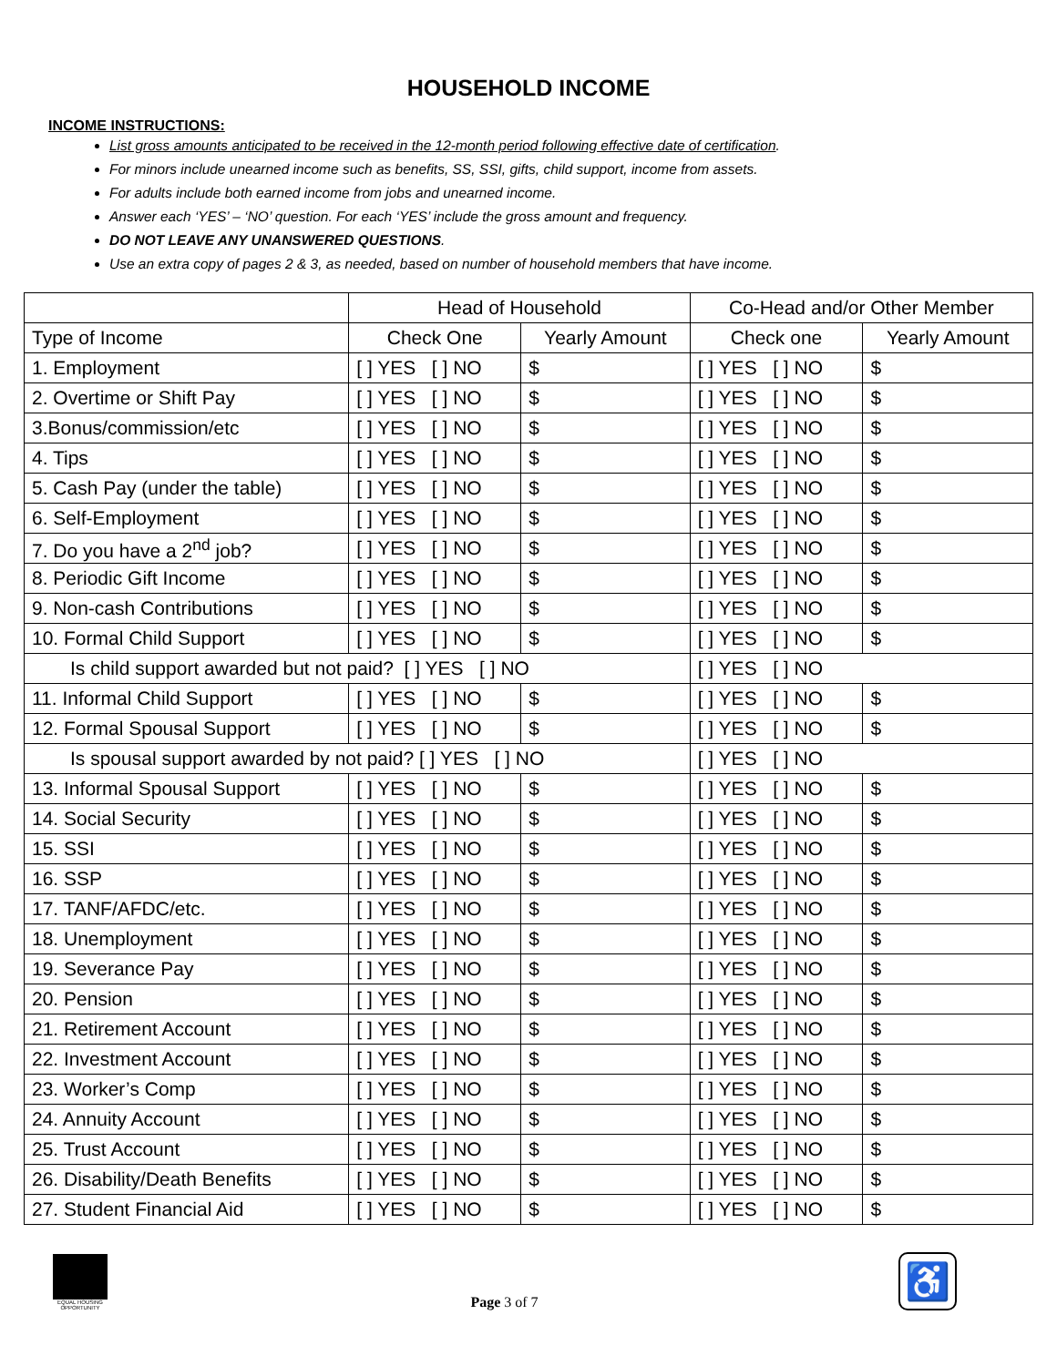HOUSEHOLD INCOME
INCOME INSTRUCTIONS:
List gross amounts anticipated to be received in the 12-month period following effective date of certification.
For minors include unearned income such as benefits, SS, SSI, gifts, child support, income from assets.
For adults include both earned income from jobs and unearned income.
Answer each ‘YES’ – ‘NO’ question. For each ‘YES’ include the gross amount and frequency.
DO NOT LEAVE ANY UNANSWERED QUESTIONS.
Use an extra copy of pages 2 & 3, as needed, based on number of household members that have income.
| | Head of Household | | Co-Head and/or Other Member | |
| Type of Income | Check One | Yearly Amount | Check one | Yearly Amount |
| 1. Employment | [ ] YES [ ] NO | $ | [ ] YES [ ] NO | $ |
| 2. Overtime or Shift Pay | [ ] YES [ ] NO | $ | [ ] YES [ ] NO | $ |
| 3.Bonus/commission/etc | [ ] YES [ ] NO | $ | [ ] YES [ ] NO | $ |
| 4. Tips | [ ] YES [ ] NO | $ | [ ] YES [ ] NO | $ |
| 5. Cash Pay (under the table) | [ ] YES [ ] NO | $ | [ ] YES [ ] NO | $ |
| 6. Self-Employment | [ ] YES [ ] NO | $ | [ ] YES [ ] NO | $ |
| 7. Do you have a 2<sup>nd</sup> job? | [ ] YES [ ] NO | $ | [ ] YES [ ] NO | $ |
| 8. Periodic Gift Income | [ ] YES [ ] NO | $ | [ ] YES [ ] NO | $ |
| 9. Non-cash Contributions | [ ] YES [ ] NO | $ | [ ] YES [ ] NO | $ |
| 10. Formal Child Support | [ ] YES [ ] NO | $ | [ ] YES [ ] NO | $ |
| Is child support awarded but not paid? [ ] YES [ ] NO | | | [ ] YES [ ] NO | |
| 11. Informal Child Support | [ ] YES [ ] NO | $ | [ ] YES [ ] NO | $ |
| 12. Formal Spousal Support | [ ] YES [ ] NO | $ | [ ] YES [ ] NO | $ |
| Is spousal support awarded by not paid? [ ] YES [ ] NO | | | [ ] YES [ ] NO | |
| 13. Informal Spousal Support | [ ] YES [ ] NO | $ | [ ] YES [ ] NO | $ |
| 14. Social Security | [ ] YES [ ] NO | $ | [ ] YES [ ] NO | $ |
| 15. SSI | [ ] YES [ ] NO | $ | [ ] YES [ ] NO | $ |
| 16. SSP | [ ] YES [ ] NO | $ | [ ] YES [ ] NO | $ |
| 17. TANF/AFDC/etc. | [ ] YES [ ] NO | $ | [ ] YES [ ] NO | $ |
| 18. Unemployment | [ ] YES [ ] NO | $ | [ ] YES [ ] NO | $ |
| 19. Severance Pay | [ ] YES [ ] NO | $ | [ ] YES [ ] NO | $ |
| 20. Pension | [ ] YES [ ] NO | $ | [ ] YES [ ] NO | $ |
| 21. Retirement Account | [ ] YES [ ] NO | $ | [ ] YES [ ] NO | $ |
| 22. Investment Account | [ ] YES [ ] NO | $ | [ ] YES [ ] NO | $ |
| 23. Worker’s Comp | [ ] YES [ ] NO | $ | [ ] YES [ ] NO | $ |
| 24. Annuity Account | [ ] YES [ ] NO | $ | [ ] YES [ ] NO | $ |
| 25. Trust Account | [ ] YES [ ] NO | $ | [ ] YES [ ] NO | $ |
| 26. Disability/Death Benefits | [ ] YES [ ] NO | $ | [ ] YES [ ] NO | $ |
| 27. Student Financial Aid | [ ] YES [ ] NO | $ | [ ] YES [ ] NO | $ |
EQUAL HOUSING OPPORTUNITY
Page 3 of 7
♿